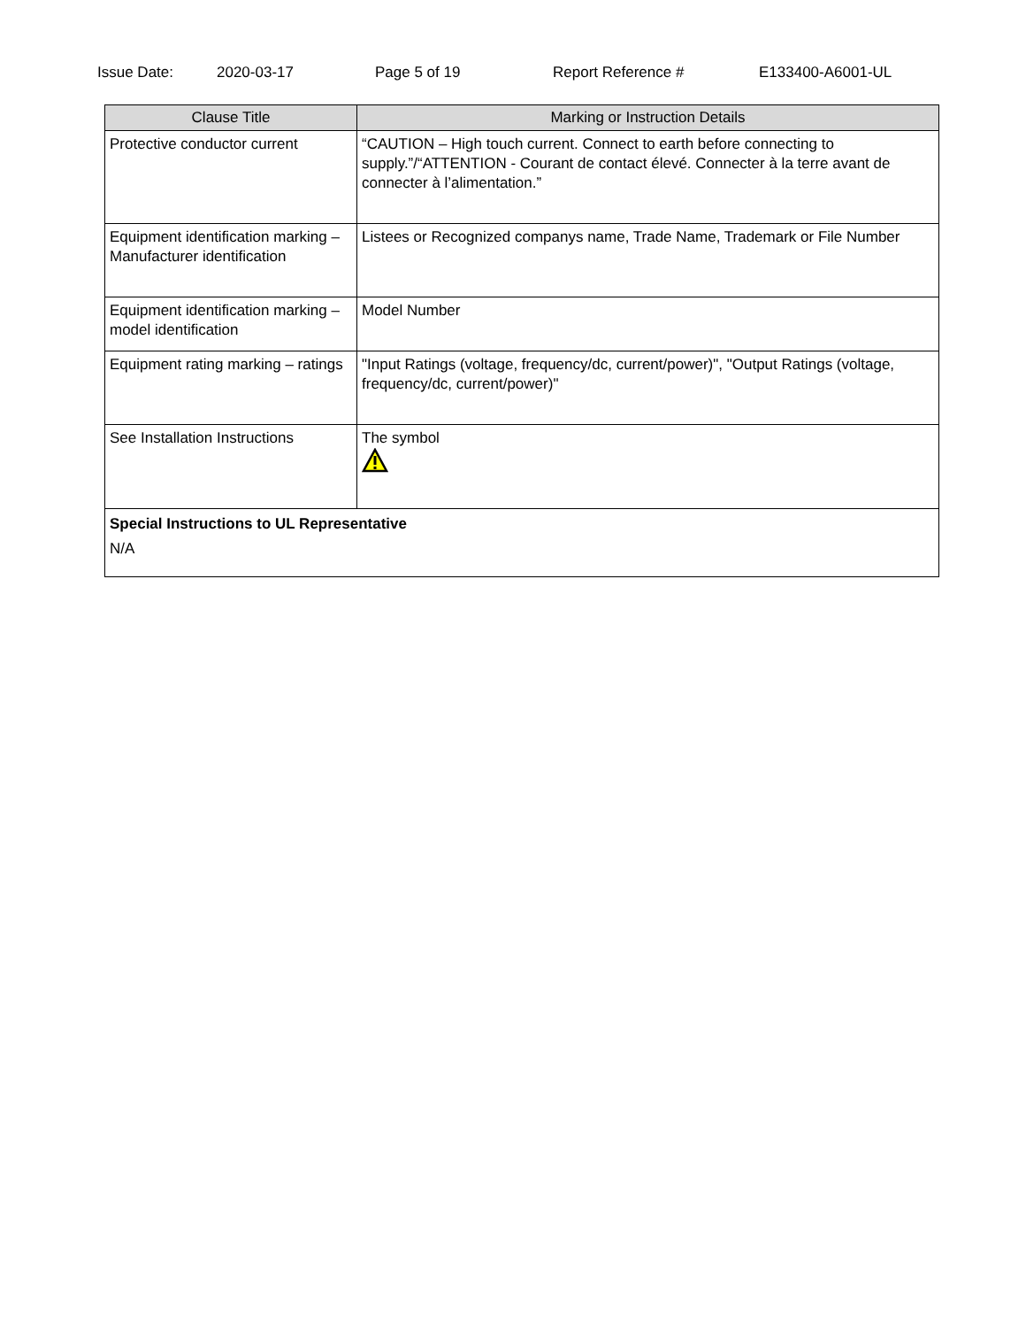Issue Date: 2020-03-17 Page 5 of 19 Report Reference # E133400-A6001-UL
| Clause Title | Marking or Instruction Details |
| --- | --- |
| Protective conductor current | “CAUTION – High touch current. Connect to earth before connecting to supply.”/“ATTENTION - Courant de contact élevé. Connecter à la terre avant de connecter à l’alimentation.” |
| Equipment identification marking – Manufacturer identification | Listees or Recognized companys name, Trade Name, Trademark or File Number |
| Equipment identification marking – model identification | Model Number |
| Equipment rating marking – ratings | "Input Ratings (voltage, frequency/dc, current/power)", "Output Ratings (voltage, frequency/dc, current/power)" |
| See Installation Instructions | The symbol |
| Special Instructions to UL Representative N/A | |